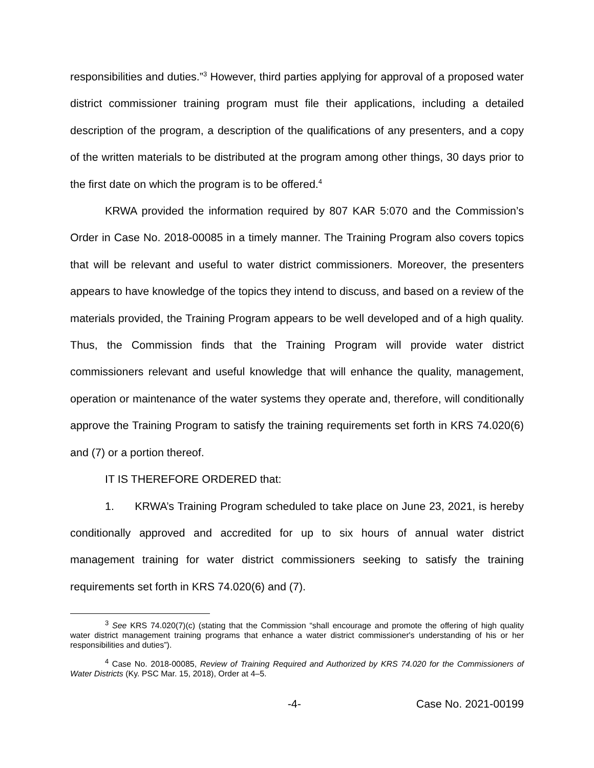responsibilities and duties.”<sup>3</sup> However, third parties applying for approval of a proposed water district commissioner training program must file their applications, including a detailed description of the program, a description of the qualifications of any presenters, and a copy of the written materials to be distributed at the program among other things, 30 days prior to the first date on which the program is to be offered.<sup>4</sup>
KRWA provided the information required by 807 KAR 5:070 and the Commission’s Order in Case No. 2018-00085 in a timely manner. The Training Program also covers topics that will be relevant and useful to water district commissioners. Moreover, the presenters appears to have knowledge of the topics they intend to discuss, and based on a review of the materials provided, the Training Program appears to be well developed and of a high quality. Thus, the Commission finds that the Training Program will provide water district commissioners relevant and useful knowledge that will enhance the quality, management, operation or maintenance of the water systems they operate and, therefore, will conditionally approve the Training Program to satisfy the training requirements set forth in KRS 74.020(6) and (7) or a portion thereof.
IT IS THEREFORE ORDERED that:
1. KRWA’s Training Program scheduled to take place on June 23, 2021, is hereby conditionally approved and accredited for up to six hours of annual water district management training for water district commissioners seeking to satisfy the training requirements set forth in KRS 74.020(6) and (7).
<sup>3</sup> See KRS 74.020(7)(c) (stating that the Commission “shall encourage and promote the offering of high quality water district management training programs that enhance a water district commissioner's understanding of his or her responsibilities and duties”).
<sup>4</sup> Case No. 2018-00085, Review of Training Required and Authorized by KRS 74.020 for the Commissioners of Water Districts (Ky. PSC Mar. 15, 2018), Order at 4–5.
-4- Case No. 2021-00199